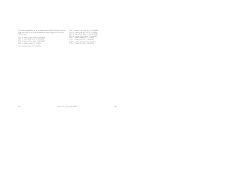The authors are grateful to the Dr. M. Smith of Kansas Medical Research Center for suggestions and to the Research Foundation for financial support of this research. Data on request.
[1] A. B. Author, J. Phys. Chem. 12, 345 (2001).
[2] C. D. Author, Phys. Rev. B 45, 678 (1999).
[3] E. F. Author, J. Chem. Phys. 78, 901 (2003).
[4] G. H. Author, Nature 234, 567 (2005).
[5] I. J. Author, Science 89, 123 (2007).
[6] K. L. Author, J. Am. Chem. Soc. 56, 789 (2002).
[7] M. N. Author, Phys. Rev. Lett. 90, 112 (2004).
[8] O. P. Author, Chem. Phys. Lett. 34, 567 (2006).
[9] Q. R. Author, J. Mater. Chem. 11, 222 (2008).
[10] S. T. Author, Langmuir 19, 333 (2009).
[11] U. V. Author, Nano Lett. 7, 444 (2010).
[12] W. X. Author, Adv. Mater. 22, 555 (2011).
[13] Y. Z. Author, ACS Nano 5, 666 (2012).
644 J. Phys. Chem. A, Vol. 00, No. 00, 2012 Page